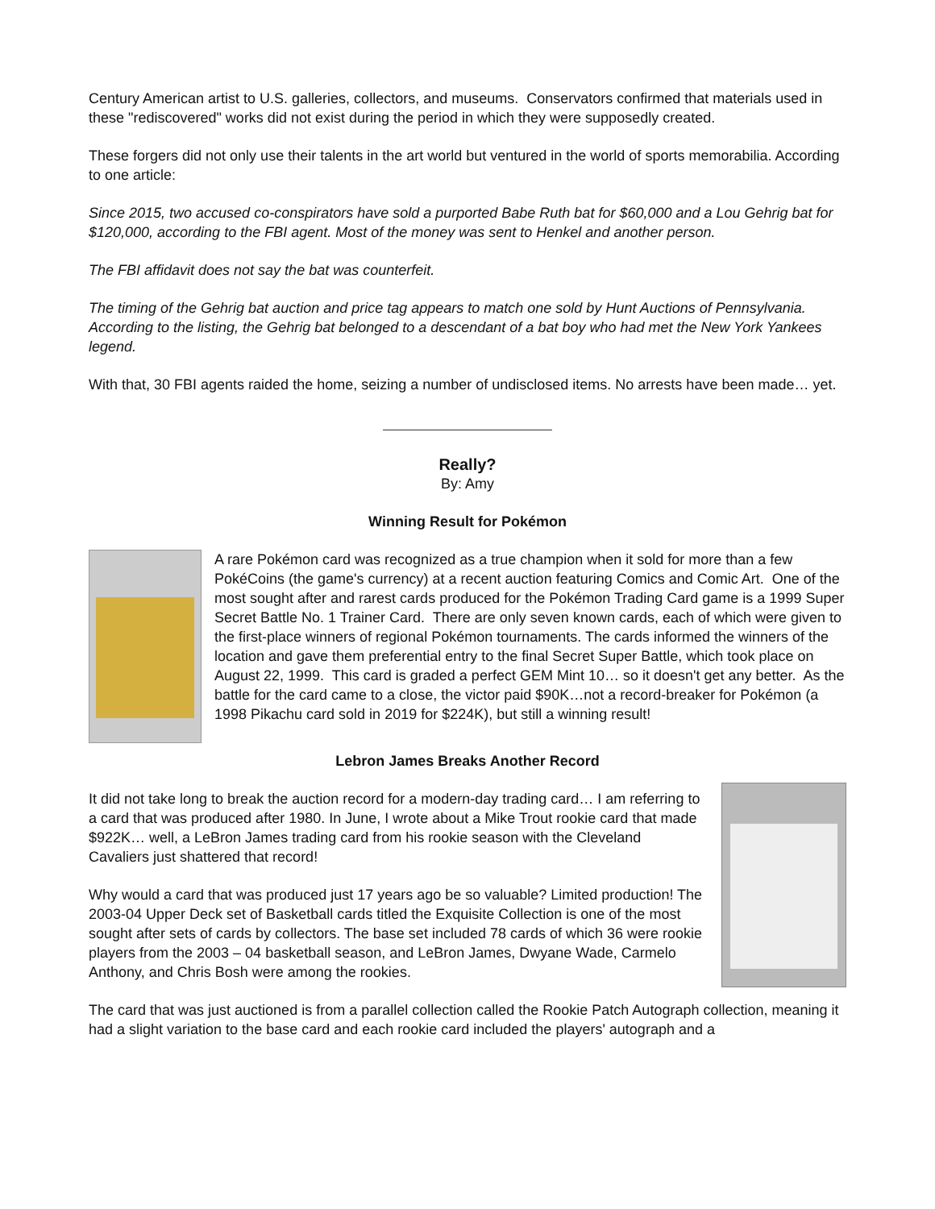Century American artist to U.S. galleries, collectors, and museums. Conservators confirmed that materials used in these "rediscovered" works did not exist during the period in which they were supposedly created.
These forgers did not only use their talents in the art world but ventured in the world of sports memorabilia. According to one article:
Since 2015, two accused co-conspirators have sold a purported Babe Ruth bat for $60,000 and a Lou Gehrig bat for $120,000, according to the FBI agent. Most of the money was sent to Henkel and another person.
The FBI affidavit does not say the bat was counterfeit.
The timing of the Gehrig bat auction and price tag appears to match one sold by Hunt Auctions of Pennsylvania. According to the listing, the Gehrig bat belonged to a descendant of a bat boy who had met the New York Yankees legend.
With that, 30 FBI agents raided the home, seizing a number of undisclosed items. No arrests have been made… yet.
Really?
By: Amy
Winning Result for Pokémon
A rare Pokémon card was recognized as a true champion when it sold for more than a few PokéCoins (the game's currency) at a recent auction featuring Comics and Comic Art. One of the most sought after and rarest cards produced for the Pokémon Trading Card game is a 1999 Super Secret Battle No. 1 Trainer Card. There are only seven known cards, each of which were given to the first-place winners of regional Pokémon tournaments. The cards informed the winners of the location and gave them preferential entry to the final Secret Super Battle, which took place on August 22, 1999. This card is graded a perfect GEM Mint 10… so it doesn't get any better. As the battle for the card came to a close, the victor paid $90K…not a record-breaker for Pokémon (a 1998 Pikachu card sold in 2019 for $224K), but still a winning result!
Lebron James Breaks Another Record
It did not take long to break the auction record for a modern-day trading card… I am referring to a card that was produced after 1980. In June, I wrote about a Mike Trout rookie card that made $922K… well, a LeBron James trading card from his rookie season with the Cleveland Cavaliers just shattered that record!
Why would a card that was produced just 17 years ago be so valuable? Limited production! The 2003-04 Upper Deck set of Basketball cards titled the Exquisite Collection is one of the most sought after sets of cards by collectors. The base set included 78 cards of which 36 were rookie players from the 2003 – 04 basketball season, and LeBron James, Dwyane Wade, Carmelo Anthony, and Chris Bosh were among the rookies.
The card that was just auctioned is from a parallel collection called the Rookie Patch Autograph collection, meaning it had a slight variation to the base card and each rookie card included the players' autograph and a